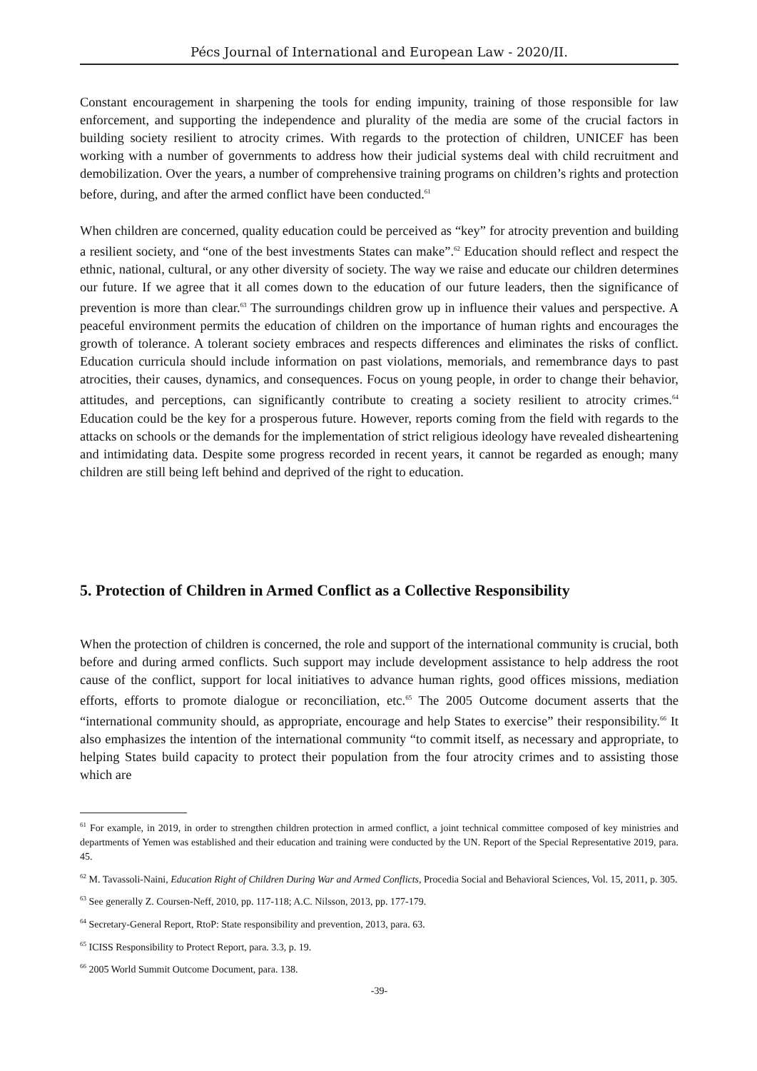Pécs Journal of International and European Law - 2020/II.
Constant encouragement in sharpening the tools for ending impunity, training of those responsible for law enforcement, and supporting the independence and plurality of the media are some of the crucial factors in building society resilient to atrocity crimes. With regards to the protection of children, UNICEF has been working with a number of governments to address how their judicial systems deal with child recruitment and demobilization. Over the years, a number of comprehensive training programs on children’s rights and protection before, during, and after the armed conflict have been conducted.<sup>61</sup>
When children are concerned, quality education could be perceived as “key” for atrocity prevention and building a resilient society, and “one of the best investments States can make”.<sup>62</sup> Education should reflect and respect the ethnic, national, cultural, or any other diversity of society. The way we raise and educate our children determines our future. If we agree that it all comes down to the education of our future leaders, then the significance of prevention is more than clear.<sup>63</sup> The surroundings children grow up in influence their values and perspective. A peaceful environment permits the education of children on the importance of human rights and encourages the growth of tolerance. A tolerant society embraces and respects differences and eliminates the risks of conflict. Education curricula should include information on past violations, memorials, and remembrance days to past atrocities, their causes, dynamics, and consequences. Focus on young people, in order to change their behavior, attitudes, and perceptions, can significantly contribute to creating a society resilient to atrocity crimes.<sup>64</sup> Education could be the key for a prosperous future. However, reports coming from the field with regards to the attacks on schools or the demands for the implementation of strict religious ideology have revealed disheartening and intimidating data. Despite some progress recorded in recent years, it cannot be regarded as enough; many children are still being left behind and deprived of the right to education.
5. Protection of Children in Armed Conflict as a Collective Responsibility
When the protection of children is concerned, the role and support of the international community is crucial, both before and during armed conflicts. Such support may include development assistance to help address the root cause of the conflict, support for local initiatives to advance human rights, good offices missions, mediation efforts, efforts to promote dialogue or reconciliation, etc.<sup>65</sup> The 2005 Outcome document asserts that the “international community should, as appropriate, encourage and help States to exercise” their responsibility.<sup>66</sup> It also emphasizes the intention of the international community “to commit itself, as necessary and appropriate, to helping States build capacity to protect their population from the four atrocity crimes and to assisting those which are
<sup>61</sup> For example, in 2019, in order to strengthen children protection in armed conflict, a joint technical committee composed of key ministries and departments of Yemen was established and their education and training were conducted by the UN. Report of the Special Representative 2019, para. 45.
<sup>62</sup> M. Tavassoli-Naini, Education Right of Children During War and Armed Conflicts, Procedia Social and Behavioral Sciences, Vol. 15, 2011, p. 305.
<sup>63</sup> See generally Z. Coursen-Neff, 2010, pp. 117-118; A.C. Nilsson, 2013, pp. 177-179.
<sup>64</sup> Secretary-General Report, RtoP: State responsibility and prevention, 2013, para. 63.
<sup>65</sup> ICISS Responsibility to Protect Report, para. 3.3, p. 19.
<sup>66</sup> 2005 World Summit Outcome Document, para. 138.
-39-